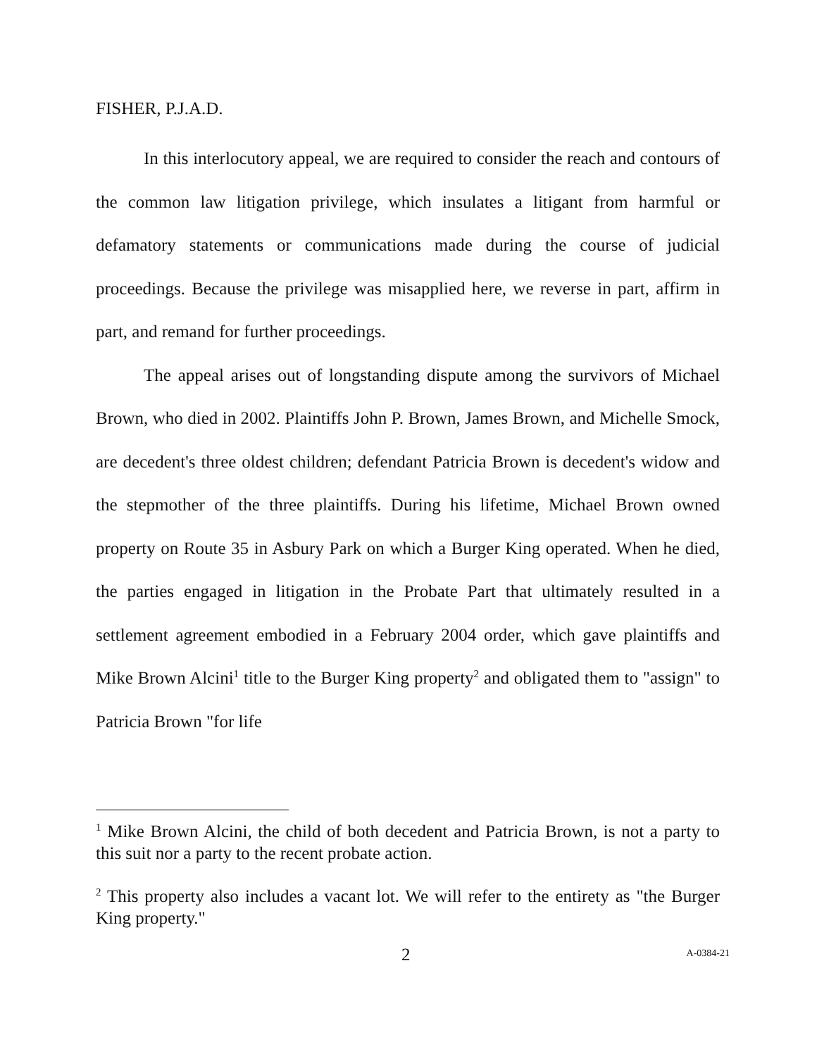FISHER, P.J.A.D.
In this interlocutory appeal, we are required to consider the reach and contours of the common law litigation privilege, which insulates a litigant from harmful or defamatory statements or communications made during the course of judicial proceedings. Because the privilege was misapplied here, we reverse in part, affirm in part, and remand for further proceedings.
The appeal arises out of longstanding dispute among the survivors of Michael Brown, who died in 2002. Plaintiffs John P. Brown, James Brown, and Michelle Smock, are decedent's three oldest children; defendant Patricia Brown is decedent's widow and the stepmother of the three plaintiffs. During his lifetime, Michael Brown owned property on Route 35 in Asbury Park on which a Burger King operated. When he died, the parties engaged in litigation in the Probate Part that ultimately resulted in a settlement agreement embodied in a February 2004 order, which gave plaintiffs and Mike Brown Alcini<sup>1</sup> title to the Burger King property<sup>2</sup> and obligated them to "assign" to Patricia Brown "for life
<sup>1</sup> Mike Brown Alcini, the child of both decedent and Patricia Brown, is not a party to this suit nor a party to the recent probate action.
<sup>2</sup> This property also includes a vacant lot. We will refer to the entirety as "the Burger King property."
2 A-0384-21